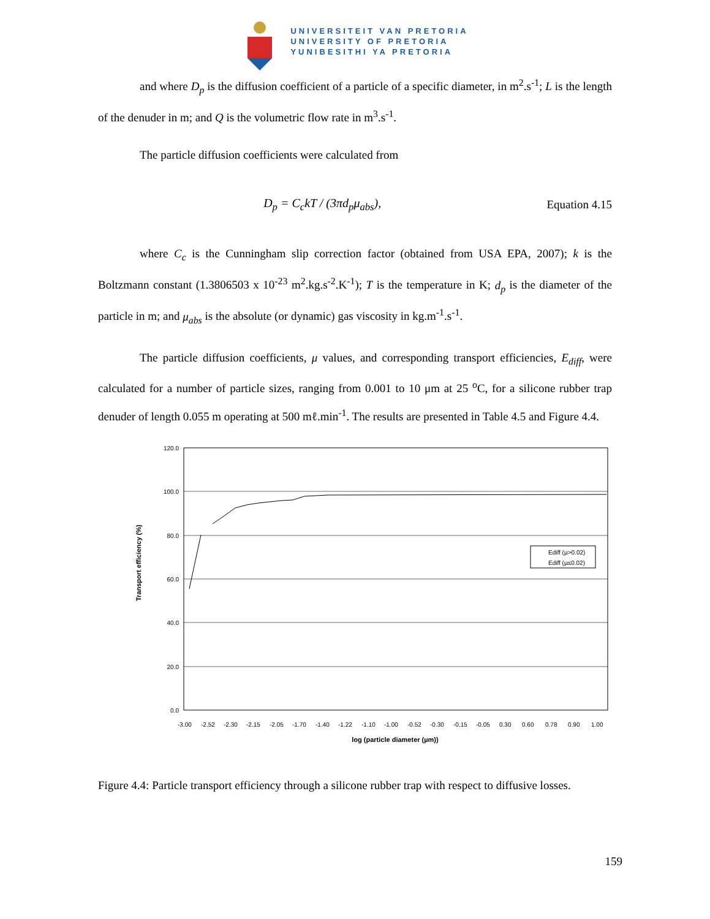UNIVERSITEIT VAN PRETORIA
UNIVERSITY OF PRETORIA
YUNIBESITHI YA PRETORIA
and where D<sub>p</sub> is the diffusion coefficient of a particle of a specific diameter, in m<sup>2</sup>.s<sup>-1</sup>; L is the length of the denuder in m; and Q is the volumetric flow rate in m<sup>3</sup>.s<sup>-1</sup>.
The particle diffusion coefficients were calculated from
D<sub>p</sub> = C<sub>c</sub>kT / (3πd<sub>p</sub>μ<sub>abs</sub>), Equation 4.15
where C<sub>c</sub> is the Cunningham slip correction factor (obtained from USA EPA, 2007); k is the Boltzmann constant (1.3806503 x 10<sup>-23</sup> m<sup>2</sup>.kg.s<sup>-2</sup>.K<sup>-1</sup>); T is the temperature in K; d<sub>p</sub> is the diameter of the particle in m; and μ<sub>abs</sub> is the absolute (or dynamic) gas viscosity in kg.m<sup>-1</sup>.s<sup>-1</sup>.
The particle diffusion coefficients, μ values, and corresponding transport efficiencies, E<sub>diff</sub>, were calculated for a number of particle sizes, ranging from 0.001 to 10 μm at 25 <sup>o</sup>C, for a silicone rubber trap denuder of length 0.055 m operating at 500 mℓ.min<sup>-1</sup>. The results are presented in Table 4.5 and Figure 4.4.
120.0
100.0
80.0
60.0
40.0
20.0
0.0
Transport efficiency (%)
-3.00
-2.52
-2.30
-2.15
-2.05
-1.70
-1.40
-1.22
-1.10
-1.00
-0.52
-0.30
-0.15
-0.05
0.30
0.60
0.78
0.90
1.00
log (particle diameter (µm))
Ediff (µ>0.02)
Ediff (µ≤0.02)
Figure 4.4: Particle transport efficiency through a silicone rubber trap with respect to diffusive losses.
159